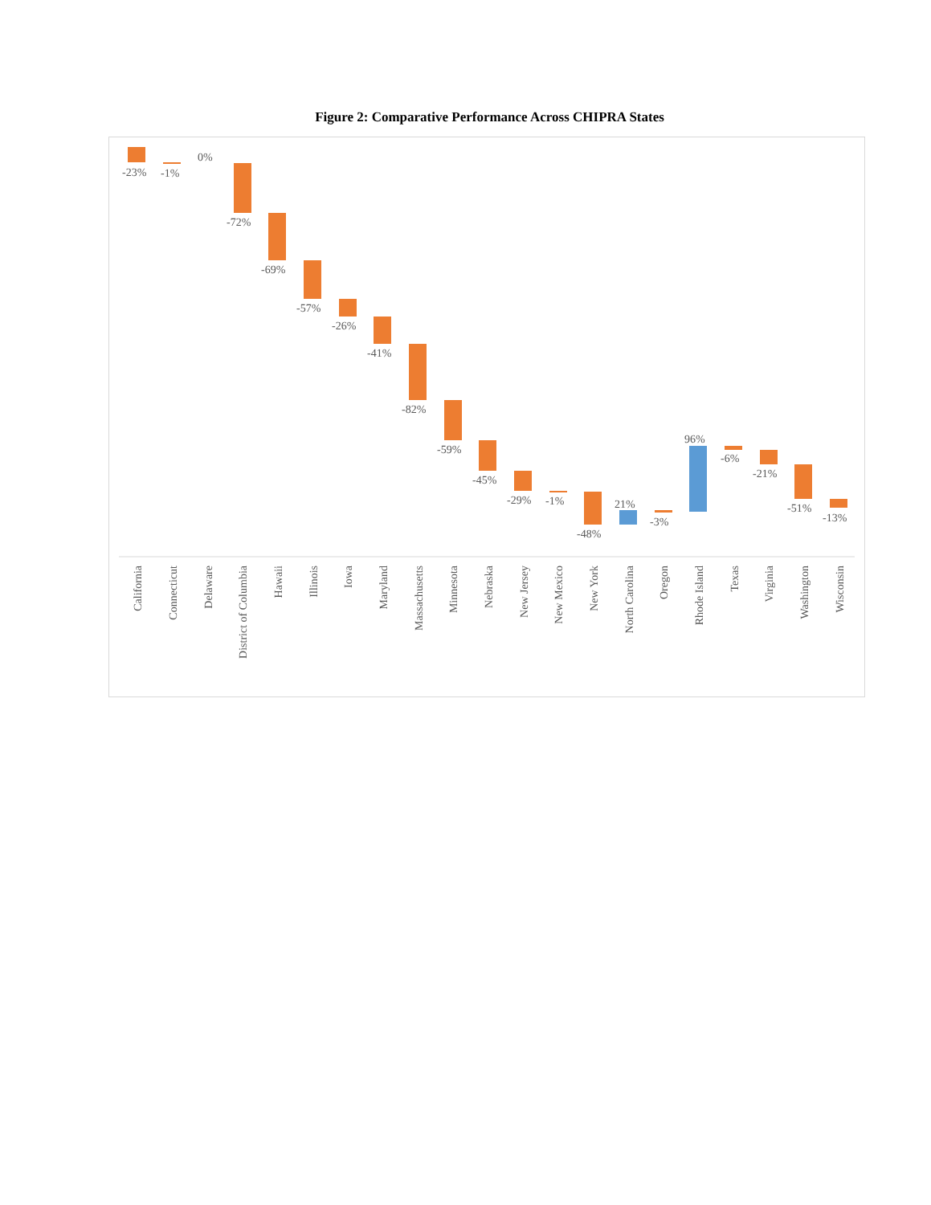Figure 2: Comparative Performance Across CHIPRA States
-23%
-1%
0%
-72%
-69%
-57%
-26%
-41%
-82%
-59%
-45%
-29%
-1%
-48%
21%
-3%
96%
-6%
-21%
-51%
-13%
California
Connecticut
Delaware
District of Columbia
Hawaii
Illinois
Iowa
Maryland
Massachusetts
Minnesota
Nebraska
New Jersey
New Mexico
New York
North Carolina
Oregon
Rhode Island
Texas
Virginia
Washington
Wisconsin